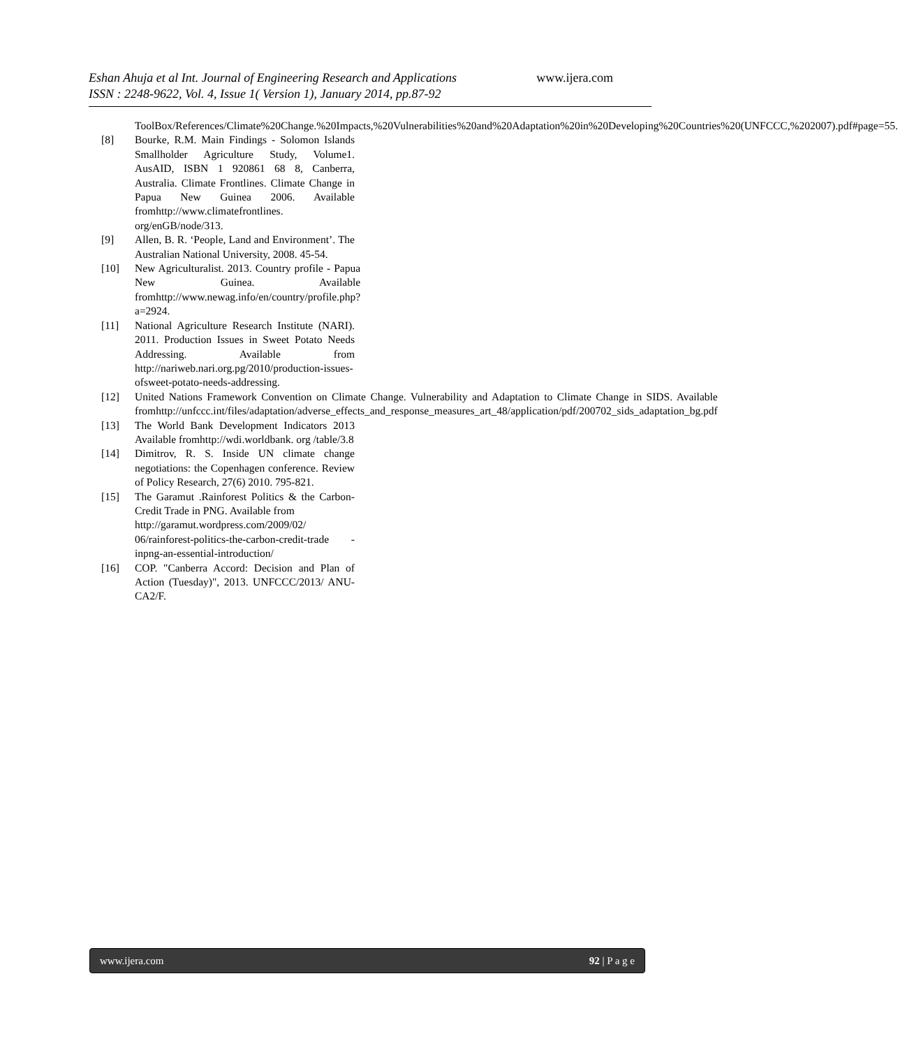Eshan Ahuja et al Int. Journal of Engineering Research and Applications www.ijera.com
ISSN : 2248-9622, Vol. 4, Issue 1( Version 1), January 2014, pp.87-92
ToolBox/References/Climate%20Change.%20Impacts,%20Vulnerabilities%20and%20Adaptation%20in%20Developing%20Countries%20(UNFCCC,%202007).pdf#page=55.
[8] Bourke, R.M. Main Findings - Solomon Islands Smallholder Agriculture Study, Volume1. AusAID, ISBN 1 920861 68 8, Canberra, Australia. Climate Frontlines. Climate Change in Papua New Guinea 2006. Available fromhttp://www.climatefrontlines. org/enGB/node/313.
[9] Allen, B. R. ‘People, Land and Environment’. The Australian National University, 2008. 45-54.
[10] New Agriculturalist. 2013. Country profile - Papua New Guinea. Available fromhttp://www.newag.info/en/country/profile.php?a=2924.
[11] National Agriculture Research Institute (NARI). 2011. Production Issues in Sweet Potato Needs Addressing. Available from http://nariweb.nari.org.pg/2010/production-issues-ofsweet-potato-needs-addressing.
[12] United Nations Framework Convention on Climate Change. Vulnerability and Adaptation to Climate Change in SIDS. Available fromhttp://unfccc.int/files/adaptation/adverse_effects_and_response_measures_art_48/application/pdf/200702_sids_adaptation_bg.pdf
[13] The World Bank Development Indicators 2013 Available fromhttp://wdi.worldbank. org /table/3.8
[14] Dimitrov, R. S. Inside UN climate change negotiations: the Copenhagen conference. Review of Policy Research, 27(6) 2010. 795-821.
[15] The Garamut .Rainforest Politics & the Carbon-Credit Trade in PNG. Available from
http://garamut.wordpress.com/2009/02/ 06/rainforest-politics-the-carbon-credit-trade -inpng-an-essential-introduction/
[16] COP. "Canberra Accord: Decision and Plan of Action (Tuesday)", 2013. UNFCCC/2013/ ANU-CA2/F.
www.ijera.com 92 | P a g e